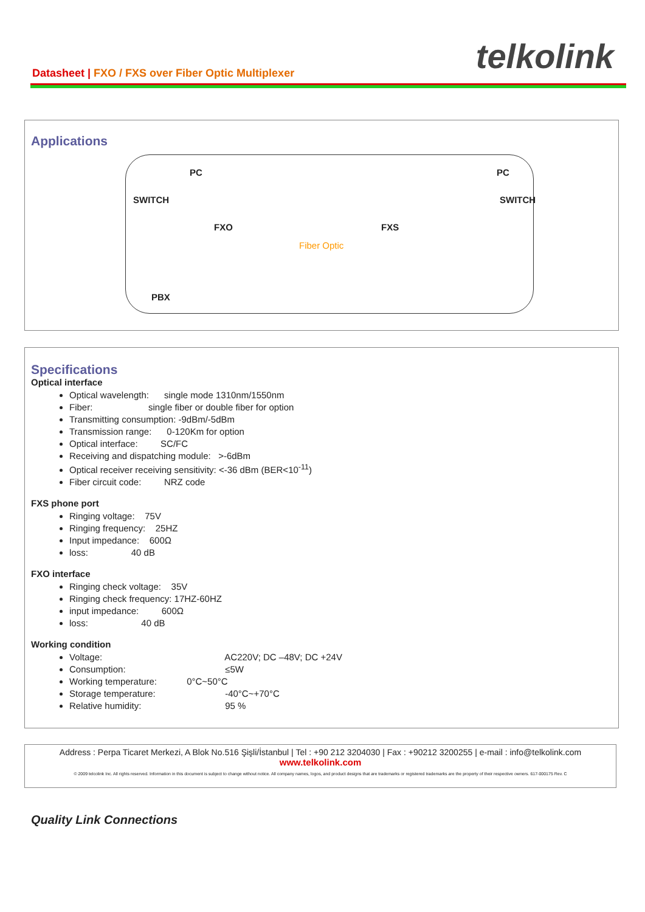Datasheet | FXO / FXS over Fiber Optic Multiplexer
telkolink
Applications
PC PC
SWITCH SWITCH
FXO FXS
Fiber Optic
PBX
Specifications
Optical interface
Optical wavelength: single mode 1310nm/1550nm
Fiber: single fiber or double fiber for option
Transmitting consumption: -9dBm/-5dBm
Transmission range: 0-120Km for option
Optical interface: SC/FC
Receiving and dispatching module: >-6dBm
Optical receiver receiving sensitivity: <-36 dBm (BER<10<sup>-11</sup>)
Fiber circuit code: NRZ code
FXS phone port
Ringing voltage: 75V
Ringing frequency: 25HZ
Input impedance: 600Ω
loss: 40 dB
FXO interface
Ringing check voltage: 35V
Ringing check frequency: 17HZ-60HZ
input impedance: 600Ω
loss: 40 dB
Working condition
Voltage: AC220V; DC –48V; DC +24V
Consumption: ≤5W
Working temperature: 0°C~50°C
Storage temperature: -40°C~+70°C
Relative humidity: 95 %
Address : Perpa Ticaret Merkezi, A Blok No.516 Şişli/İstanbul | Tel : +90 212 3204030 | Fax : +90212 3200255 | e-mail : info@telkolink.com
www.telkolink.com
© 2009 telcolink Inc. All rights reserved. Information in this document is subject to change without notice. All company names, logos, and product designs that are trademarks or registered trademarks are the property of their respective owners. 617-000175 Rev. C
Quality Link Connections